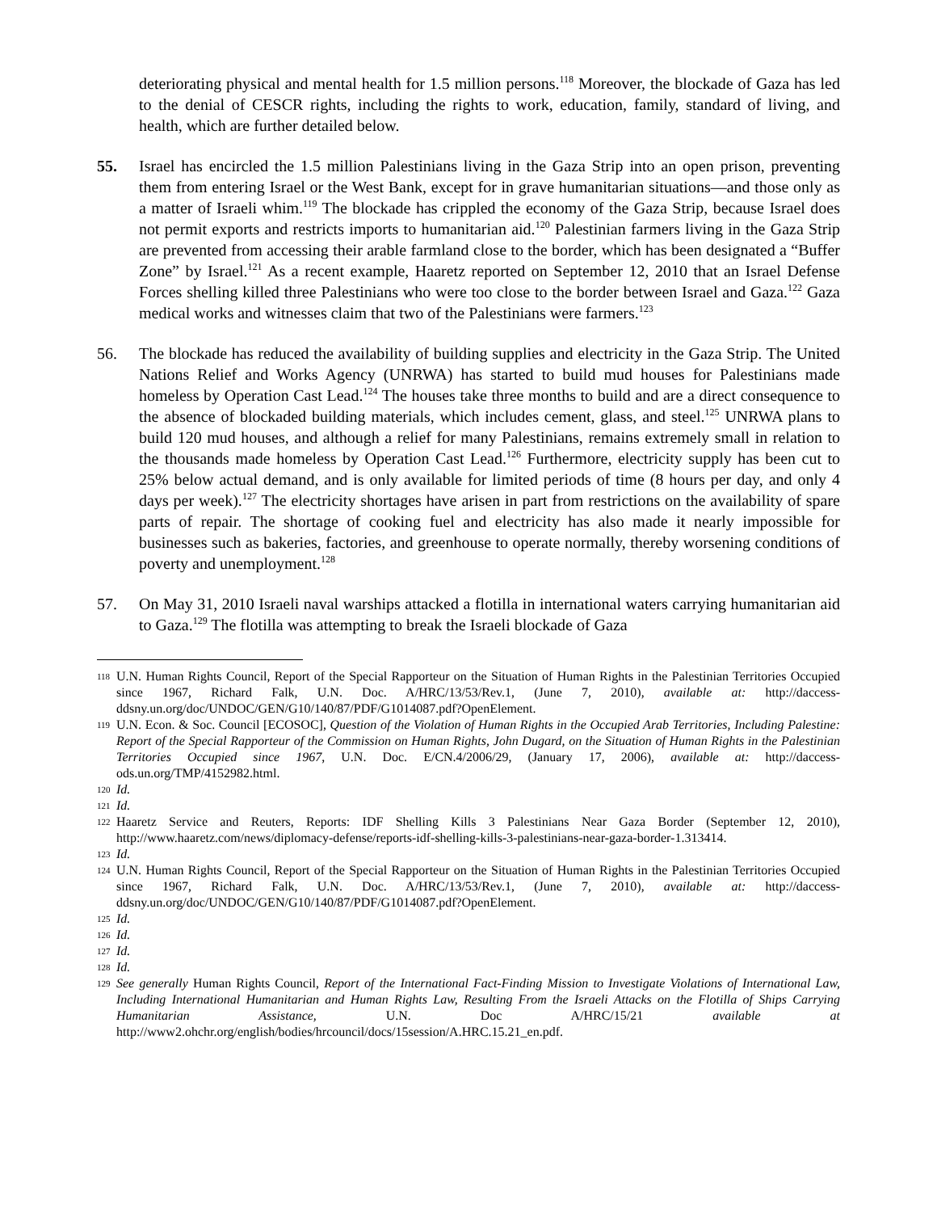deteriorating physical and mental health for 1.5 million persons.<sup>118</sup> Moreover, the blockade of Gaza has led to the denial of CESCR rights, including the rights to work, education, family, standard of living, and health, which are further detailed below.
55. Israel has encircled the 1.5 million Palestinians living in the Gaza Strip into an open prison, preventing them from entering Israel or the West Bank, except for in grave humanitarian situations—and those only as a matter of Israeli whim.<sup>119</sup> The blockade has crippled the economy of the Gaza Strip, because Israel does not permit exports and restricts imports to humanitarian aid.<sup>120</sup> Palestinian farmers living in the Gaza Strip are prevented from accessing their arable farmland close to the border, which has been designated a “Buffer Zone” by Israel.<sup>121</sup> As a recent example, Haaretz reported on September 12, 2010 that an Israel Defense Forces shelling killed three Palestinians who were too close to the border between Israel and Gaza.<sup>122</sup> Gaza medical works and witnesses claim that two of the Palestinians were farmers.<sup>123</sup>
56. The blockade has reduced the availability of building supplies and electricity in the Gaza Strip. The United Nations Relief and Works Agency (UNRWA) has started to build mud houses for Palestinians made homeless by Operation Cast Lead.<sup>124</sup> The houses take three months to build and are a direct consequence to the absence of blockaded building materials, which includes cement, glass, and steel.<sup>125</sup> UNRWA plans to build 120 mud houses, and although a relief for many Palestinians, remains extremely small in relation to the thousands made homeless by Operation Cast Lead.<sup>126</sup> Furthermore, electricity supply has been cut to 25% below actual demand, and is only available for limited periods of time (8 hours per day, and only 4 days per week).<sup>127</sup> The electricity shortages have arisen in part from restrictions on the availability of spare parts of repair. The shortage of cooking fuel and electricity has also made it nearly impossible for businesses such as bakeries, factories, and greenhouse to operate normally, thereby worsening conditions of poverty and unemployment.<sup>128</sup>
57. On May 31, 2010 Israeli naval warships attacked a flotilla in international waters carrying humanitarian aid to Gaza.<sup>129</sup> The flotilla was attempting to break the Israeli blockade of Gaza
118 U.N. Human Rights Council, Report of the Special Rapporteur on the Situation of Human Rights in the Palestinian Territories Occupied since 1967, Richard Falk, U.N. Doc. A/HRC/13/53/Rev.1, (June 7, 2010), available at: http://daccess-ddsny.un.org/doc/UNDOC/GEN/G10/140/87/PDF/G1014087.pdf?OpenElement.
119 U.N. Econ. & Soc. Council [ECOSOC], Question of the Violation of Human Rights in the Occupied Arab Territories, Including Palestine: Report of the Special Rapporteur of the Commission on Human Rights, John Dugard, on the Situation of Human Rights in the Palestinian Territories Occupied since 1967, U.N. Doc. E/CN.4/2006/29, (January 17, 2006), available at: http://daccess-ods.un.org/TMP/4152982.html.
120 Id.
121 Id.
122 Haaretz Service and Reuters, Reports: IDF Shelling Kills 3 Palestinians Near Gaza Border (September 12, 2010), http://www.haaretz.com/news/diplomacy-defense/reports-idf-shelling-kills-3-palestinians-near-gaza-border-1.313414.
123 Id.
124 U.N. Human Rights Council, Report of the Special Rapporteur on the Situation of Human Rights in the Palestinian Territories Occupied since 1967, Richard Falk, U.N. Doc. A/HRC/13/53/Rev.1, (June 7, 2010), available at: http://daccess-ddsny.un.org/doc/UNDOC/GEN/G10/140/87/PDF/G1014087.pdf?OpenElement.
125 Id.
126 Id.
127 Id.
128 Id.
129 See generally Human Rights Council, Report of the International Fact-Finding Mission to Investigate Violations of International Law, Including International Humanitarian and Human Rights Law, Resulting From the Israeli Attacks on the Flotilla of Ships Carrying Humanitarian Assistance, U.N. Doc A/HRC/15/21 available at http://www2.ohchr.org/english/bodies/hrcouncil/docs/15session/A.HRC.15.21_en.pdf.